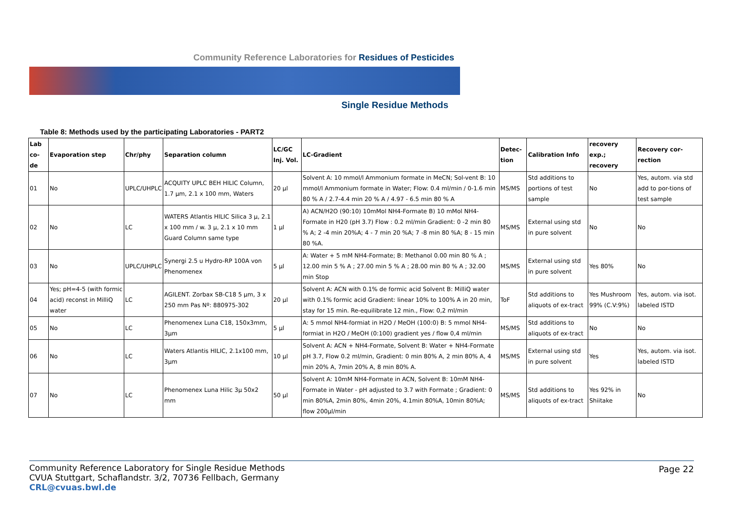Community Reference Laboratories for Residues of Pesticides
Single Residue Methods
Table 8: Methods used by the participating Laboratories - PART2
| Lab co-de | Evaporation step | Chr/phy | Separation column | LC/GC Inj. Vol. | LC-Gradient | Detec-tion | Calibration Info | recovery exp.; recovery | Recovery cor-rection |
| --- | --- | --- | --- | --- | --- | --- | --- | --- | --- |
| 01 | No | UPLC/UHPLC | ACQUITY UPLC BEH HILIC Column, 1.7 µm, 2.1 x 100 mm, Waters | 20 µl | Solvent A: 10 mmol/l Ammonium formate in MeCN; Sol-vent B: 10 mmol/l Ammonium formate in Water; Flow: 0.4 ml/min / 0-1.6 min 80 % A / 2.7-4.4 min 20 % A / 4.97 - 6.5 min 80 % A | MS/MS | Std additions to portions of test sample | No | Yes, autom. via std add to por-tions of test sample |
| 02 | No | LC | WATERS Atlantis HILIC Silica 3 µ, 2.1 x 100 mm / w. 3 µ, 2.1 x 10 mm Guard Column same type | 1 µl | A) ACN/H2O (90:10) 10mMol NH4-Formate B) 10 mMol NH4-Formate in H20 (pH 3.7) Flow : 0.2 ml/min Gradient: 0 -2 min 80 % A; 2 -4 min 20%A; 4 - 7 min 20 %A; 7 -8 min 80 %A; 8 - 15 min 80 %A. | MS/MS | External using std in pure solvent | No | No |
| 03 | No | UPLC/UHPLC | Synergi 2.5 u Hydro-RP 100A von Phenomenex | 5 µl | A: Water + 5 mM NH4-Formate; B: Methanol 0.00 min 80 % A ; 12.00 min 5 % A ; 27.00 min 5 % A ; 28.00 min 80 % A ; 32.00 min Stop | MS/MS | External using std in pure solvent | Yes 80% | No |
| 04 | Yes; pH=4-5 (with formic acid) reconst in MilliQ water | LC | AGILENT. Zorbax SB-C18 5 µm, 3 x 250 mm Pas Nº: 880975-302 | 20 µl | Solvent A: ACN with 0.1% de formic acid Solvent B: MilliQ water with 0.1% formic acid Gradient: linear 10% to 100% A in 20 min, stay for 15 min. Re-equilibrate 12 min., Flow: 0,2 ml/min | ToF | Std additions to aliquots of ex-tract | Yes Mushroom 99% (C.V:9%) | Yes, autom. via isot. labeled ISTD |
| 05 | No | LC | Phenomenex Luna C18, 150x3mm, 3µm | 5 µl | A: 5 mmol NH4-formiat in H2O / MeOH (100:0) B: 5 mmol NH4-formiat in H2O / MeOH (0:100) gradient yes / flow 0,4 ml/min | MS/MS | Std additions to aliquots of ex-tract | No | No |
| 06 | No | LC | Waters Atlantis HILIC, 2.1x100 mm, 3µm | 10 µl | Solvent A: ACN + NH4-Formate, Solvent B: Water + NH4-Formate pH 3.7, Flow 0.2 ml/min, Gradient: 0 min 80% A, 2 min 80% A, 4 min 20% A, 7min 20% A, 8 min 80% A. | MS/MS | External using std in pure solvent | Yes | Yes, autom. via isot. labeled ISTD |
| 07 | No | LC | Phenomenex Luna Hilic 3µ 50x2 mm | 50 µl | Solvent A: 10mM NH4-Formate in ACN, Solvent B: 10mM NH4-Formate in Water - pH adjusted to 3.7 with Formate ; Gradient: 0 min 80%A, 2min 80%, 4min 20%, 4.1min 80%A, 10min 80%A; flow 200µl/min | MS/MS | Std additions to aliquots of ex-tract | Yes 92% in Shiitake | No |
Community Reference Laboratory for Single Residue Methods
CVUA Stuttgart, Schaflandstr. 3/2, 70736 Fellbach, Germany
CRL@cvuas.bwl.de
Page 22